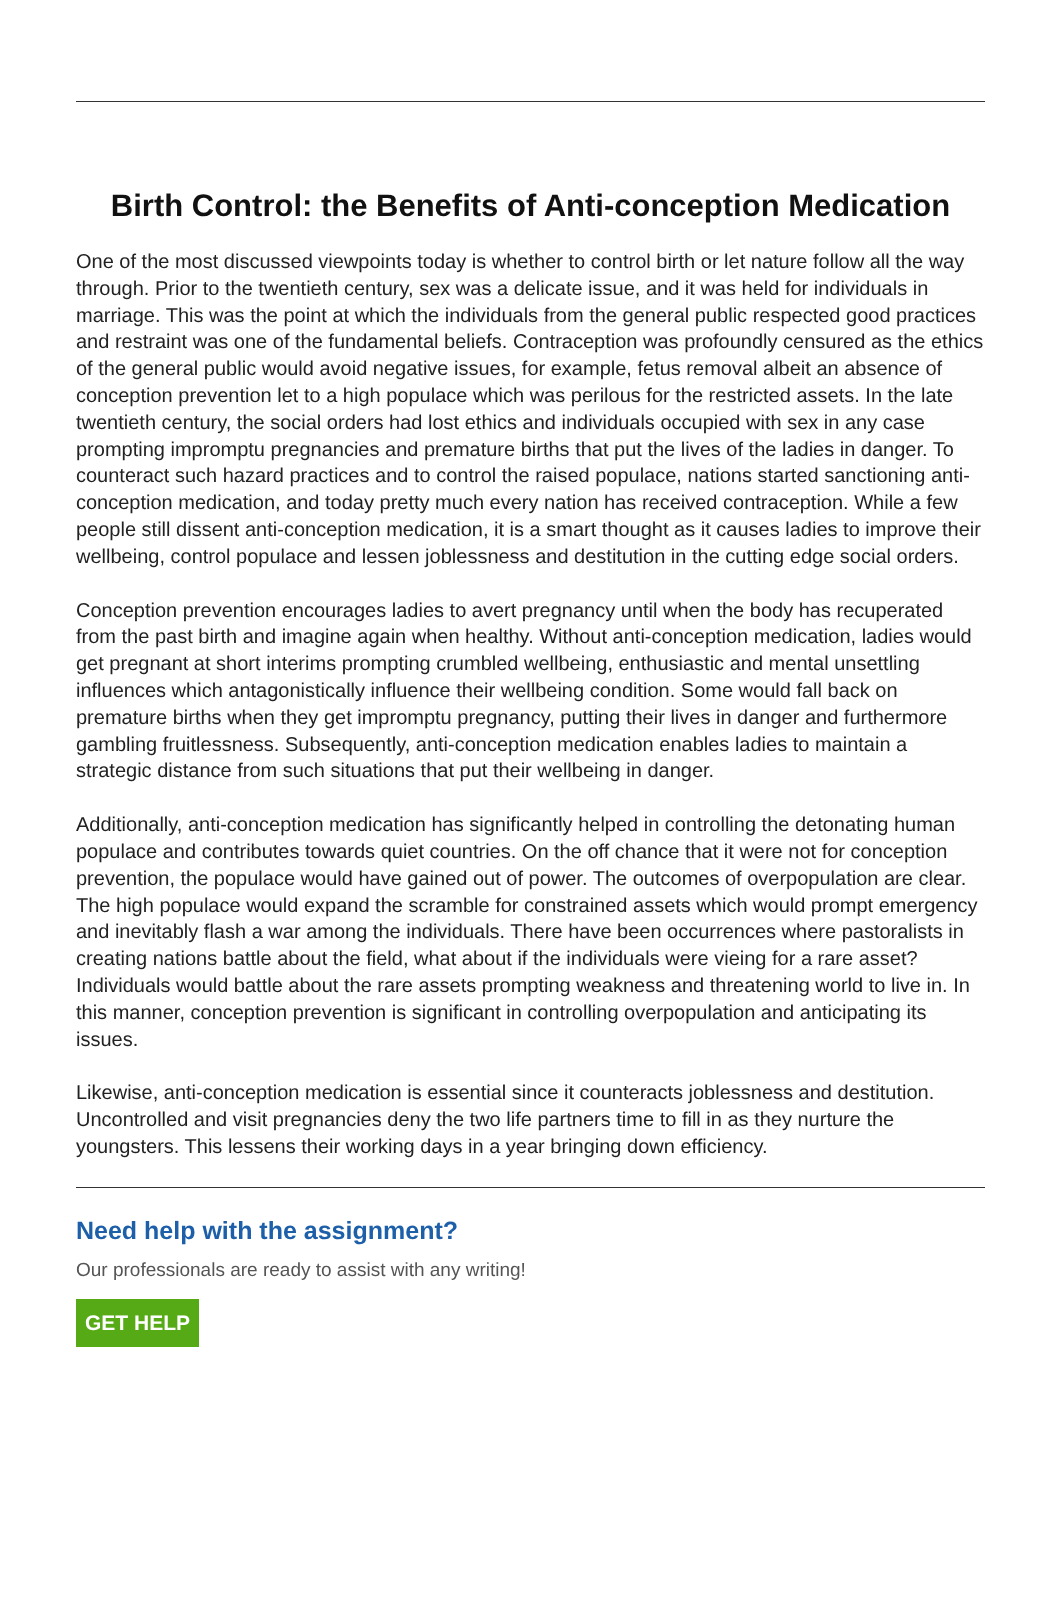Birth Control: the Benefits of Anti-conception Medication
One of the most discussed viewpoints today is whether to control birth or let nature follow all the way through. Prior to the twentieth century, sex was a delicate issue, and it was held for individuals in marriage. This was the point at which the individuals from the general public respected good practices and restraint was one of the fundamental beliefs. Contraception was profoundly censured as the ethics of the general public would avoid negative issues, for example, fetus removal albeit an absence of conception prevention let to a high populace which was perilous for the restricted assets. In the late twentieth century, the social orders had lost ethics and individuals occupied with sex in any case prompting impromptu pregnancies and premature births that put the lives of the ladies in danger. To counteract such hazard practices and to control the raised populace, nations started sanctioning anti-conception medication, and today pretty much every nation has received contraception. While a few people still dissent anti-conception medication, it is a smart thought as it causes ladies to improve their wellbeing, control populace and lessen joblessness and destitution in the cutting edge social orders.
Conception prevention encourages ladies to avert pregnancy until when the body has recuperated from the past birth and imagine again when healthy. Without anti-conception medication, ladies would get pregnant at short interims prompting crumbled wellbeing, enthusiastic and mental unsettling influences which antagonistically influence their wellbeing condition. Some would fall back on premature births when they get impromptu pregnancy, putting their lives in danger and furthermore gambling fruitlessness. Subsequently, anti-conception medication enables ladies to maintain a strategic distance from such situations that put their wellbeing in danger.
Additionally, anti-conception medication has significantly helped in controlling the detonating human populace and contributes towards quiet countries. On the off chance that it were not for conception prevention, the populace would have gained out of power. The outcomes of overpopulation are clear. The high populace would expand the scramble for constrained assets which would prompt emergency and inevitably flash a war among the individuals. There have been occurrences where pastoralists in creating nations battle about the field, what about if the individuals were vieing for a rare asset? Individuals would battle about the rare assets prompting weakness and threatening world to live in. In this manner, conception prevention is significant in controlling overpopulation and anticipating its issues.
Likewise, anti-conception medication is essential since it counteracts joblessness and destitution. Uncontrolled and visit pregnancies deny the two life partners time to fill in as they nurture the youngsters. This lessens their working days in a year bringing down efficiency.
Need help with the assignment?
Our professionals are ready to assist with any writing!
GET HELP